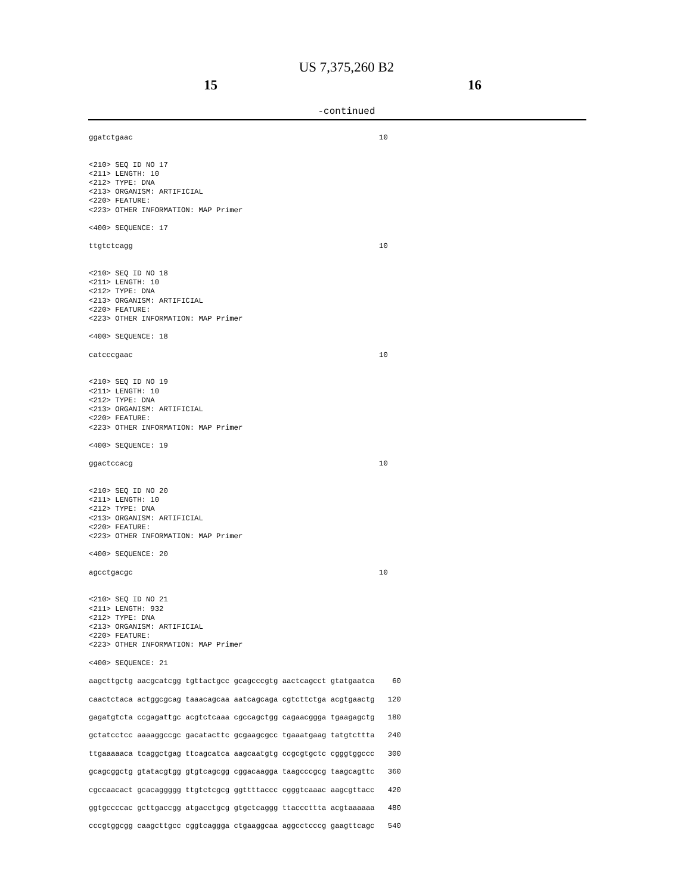US 7,375,260 B2
15 16
-continued
ggatctgaac                                                        10


<210> SEQ ID NO 17
<211> LENGTH: 10
<212> TYPE: DNA
<213> ORGANISM: ARTIFICIAL
<220> FEATURE:
<223> OTHER INFORMATION: MAP Primer

<400> SEQUENCE: 17

ttgtctcagg                                                        10


<210> SEQ ID NO 18
<211> LENGTH: 10
<212> TYPE: DNA
<213> ORGANISM: ARTIFICIAL
<220> FEATURE:
<223> OTHER INFORMATION: MAP Primer

<400> SEQUENCE: 18

catcccgaac                                                        10


<210> SEQ ID NO 19
<211> LENGTH: 10
<212> TYPE: DNA
<213> ORGANISM: ARTIFICIAL
<220> FEATURE:
<223> OTHER INFORMATION: MAP Primer

<400> SEQUENCE: 19

ggactccacg                                                        10


<210> SEQ ID NO 20
<211> LENGTH: 10
<212> TYPE: DNA
<213> ORGANISM: ARTIFICIAL
<220> FEATURE:
<223> OTHER INFORMATION: MAP Primer

<400> SEQUENCE: 20

agcctgacgc                                                        10


<210> SEQ ID NO 21
<211> LENGTH: 932
<212> TYPE: DNA
<213> ORGANISM: ARTIFICIAL
<220> FEATURE:
<223> OTHER INFORMATION: MAP Primer

<400> SEQUENCE: 21

aagcttgctg aacgcatcgg tgttactgcc gcagcccgtg aactcagcct gtatgaatca    60

caactctaca actggcgcag taaacagcaa aatcagcaga cgtcttctga acgtgaactg   120

gagatgtcta ccgagattgc acgtctcaaa cgccagctgg cagaacggga tgaagagctg   180

gctatcctcc aaaaggccgc gacatacttc gcgaagcgcc tgaaatgaag tatgtcttta   240

ttgaaaaaca tcaggctgag ttcagcatca aagcaatgtg ccgcgtgctc cgggtggccc   300

gcagcggctg gtatacgtgg gtgtcagcgg cggacaagga taagcccgcg taagcagttc   360

cgccaacact gcacaggggg ttgtctcgcg ggttttaccc cgggtcaaac aagcgttacc   420

ggtgccccac gcttgaccgg atgacctgcg gtgctcaggg ttacccttta acgtaaaaaa   480

cccgtggcgg caagcttgcc cggtcaggga ctgaaggcaa aggcctcccg gaagttcagc   540